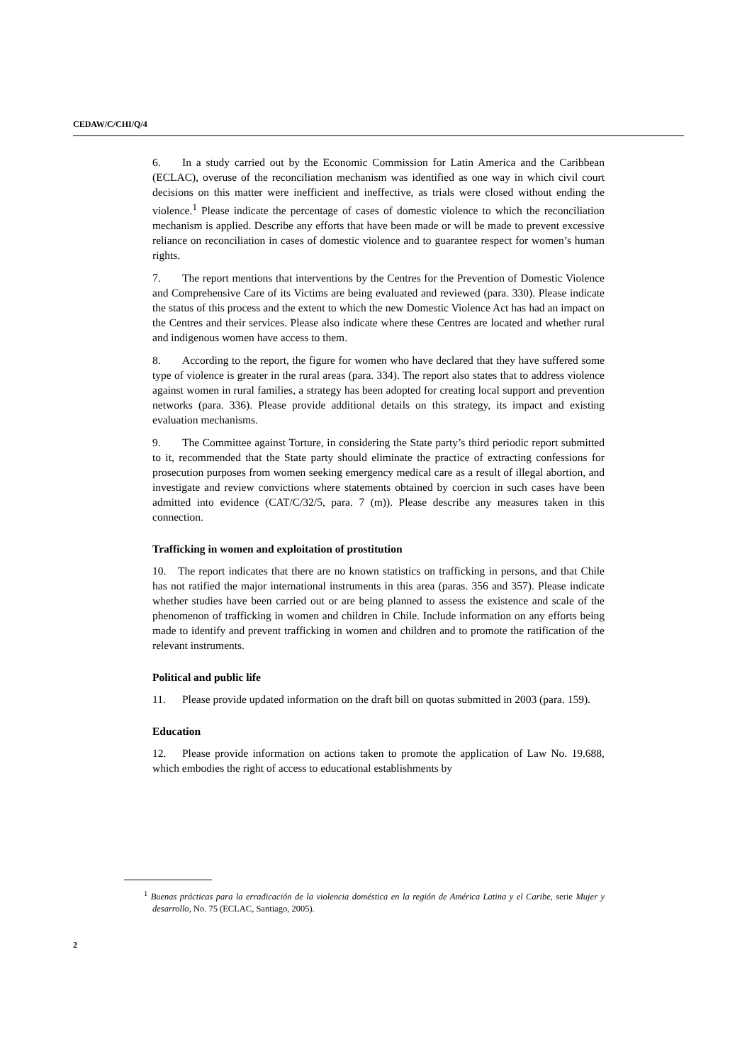CEDAW/C/CHI/Q/4
6. In a study carried out by the Economic Commission for Latin America and the Caribbean (ECLAC), overuse of the reconciliation mechanism was identified as one way in which civil court decisions on this matter were inefficient and ineffective, as trials were closed without ending the violence.<sup>1</sup> Please indicate the percentage of cases of domestic violence to which the reconciliation mechanism is applied. Describe any efforts that have been made or will be made to prevent excessive reliance on reconciliation in cases of domestic violence and to guarantee respect for women’s human rights.
7. The report mentions that interventions by the Centres for the Prevention of Domestic Violence and Comprehensive Care of its Victims are being evaluated and reviewed (para. 330). Please indicate the status of this process and the extent to which the new Domestic Violence Act has had an impact on the Centres and their services. Please also indicate where these Centres are located and whether rural and indigenous women have access to them.
8. According to the report, the figure for women who have declared that they have suffered some type of violence is greater in the rural areas (para. 334). The report also states that to address violence against women in rural families, a strategy has been adopted for creating local support and prevention networks (para. 336). Please provide additional details on this strategy, its impact and existing evaluation mechanisms.
9. The Committee against Torture, in considering the State party’s third periodic report submitted to it, recommended that the State party should eliminate the practice of extracting confessions for prosecution purposes from women seeking emergency medical care as a result of illegal abortion, and investigate and review convictions where statements obtained by coercion in such cases have been admitted into evidence (CAT/C/32/5, para. 7 (m)). Please describe any measures taken in this connection.
Trafficking in women and exploitation of prostitution
10. The report indicates that there are no known statistics on trafficking in persons, and that Chile has not ratified the major international instruments in this area (paras. 356 and 357). Please indicate whether studies have been carried out or are being planned to assess the existence and scale of the phenomenon of trafficking in women and children in Chile. Include information on any efforts being made to identify and prevent trafficking in women and children and to promote the ratification of the relevant instruments.
Political and public life
11. Please provide updated information on the draft bill on quotas submitted in 2003 (para. 159).
Education
12. Please provide information on actions taken to promote the application of Law No. 19.688, which embodies the right of access to educational establishments by
<sup>1</sup> Buenas prácticas para la erradicación de la violencia doméstica en la región de América Latina y el Caribe, serie Mujer y desarrollo, No. 75 (ECLAC, Santiago, 2005).
2